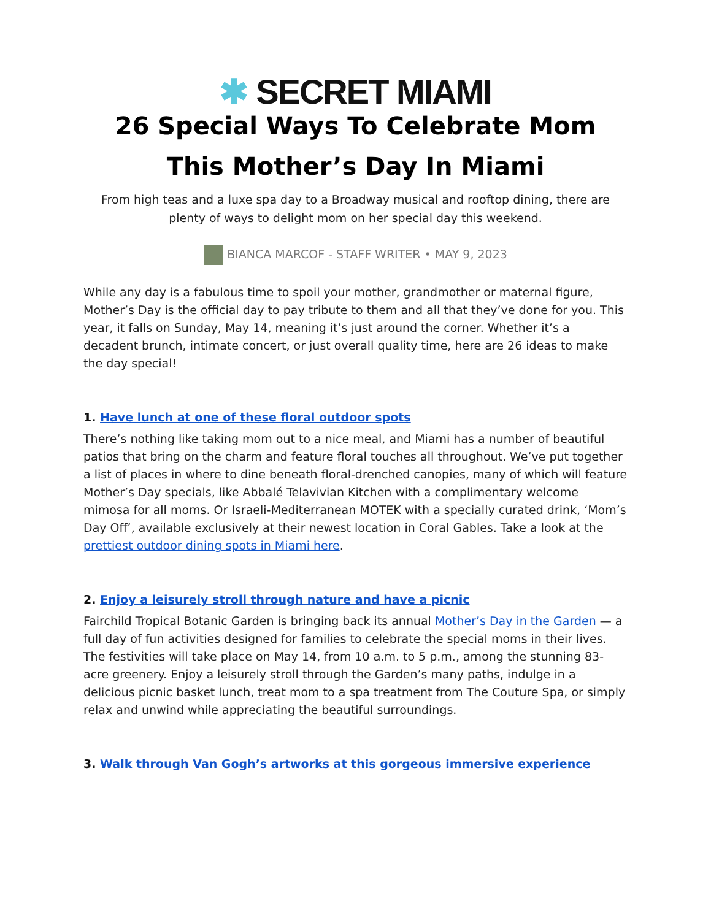✱ SECRET MIAMI
26 Special Ways To Celebrate Mom This Mother’s Day In Miami
From high teas and a luxe spa day to a Broadway musical and rooftop dining, there are plenty of ways to delight mom on her special day this weekend.
BIANCA MARCOF - STAFF WRITER • MAY 9, 2023
While any day is a fabulous time to spoil your mother, grandmother or maternal figure, Mother’s Day is the official day to pay tribute to them and all that they’ve done for you. This year, it falls on Sunday, May 14, meaning it’s just around the corner. Whether it’s a decadent brunch, intimate concert, or just overall quality time, here are 26 ideas to make the day special!
1. Have lunch at one of these floral outdoor spots
There’s nothing like taking mom out to a nice meal, and Miami has a number of beautiful patios that bring on the charm and feature floral touches all throughout. We’ve put together a list of places in where to dine beneath floral-drenched canopies, many of which will feature Mother’s Day specials, like Abbalé Telavivian Kitchen with a complimentary welcome mimosa for all moms. Or Israeli-Mediterranean MOTEK with a specially curated drink, ‘Mom’s Day Off’, available exclusively at their newest location in Coral Gables. Take a look at the prettiest outdoor dining spots in Miami here.
2. Enjoy a leisurely stroll through nature and have a picnic
Fairchild Tropical Botanic Garden is bringing back its annual Mother’s Day in the Garden — a full day of fun activities designed for families to celebrate the special moms in their lives. The festivities will take place on May 14, from 10 a.m. to 5 p.m., among the stunning 83-acre greenery. Enjoy a leisurely stroll through the Garden’s many paths, indulge in a delicious picnic basket lunch, treat mom to a spa treatment from The Couture Spa, or simply relax and unwind while appreciating the beautiful surroundings.
3. Walk through Van Gogh’s artworks at this gorgeous immersive experience